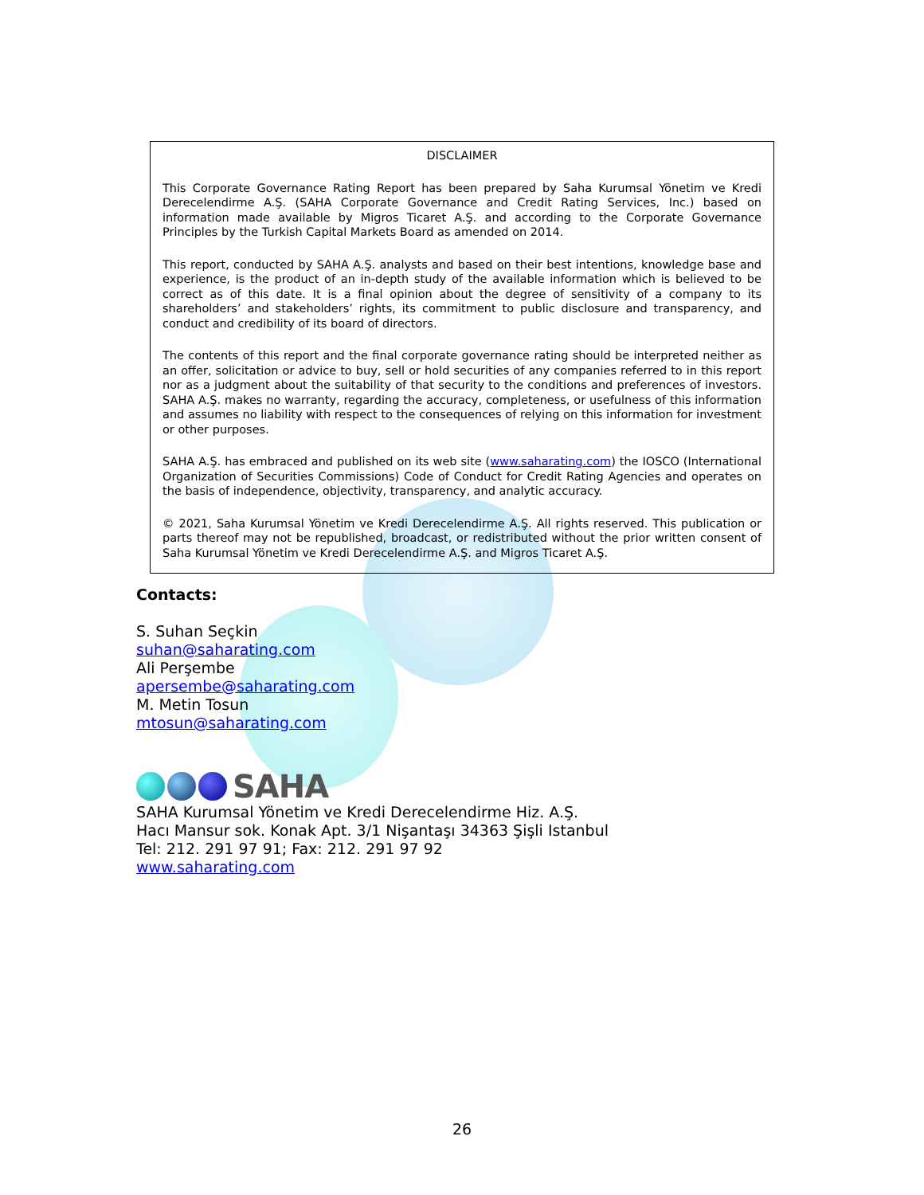DISCLAIMER
This Corporate Governance Rating Report has been prepared by Saha Kurumsal Yönetim ve Kredi Derecelendirme A.Ş. (SAHA Corporate Governance and Credit Rating Services, Inc.) based on information made available by Migros Ticaret A.Ş. and according to the Corporate Governance Principles by the Turkish Capital Markets Board as amended on 2014.
This report, conducted by SAHA A.Ş. analysts and based on their best intentions, knowledge base and experience, is the product of an in-depth study of the available information which is believed to be correct as of this date. It is a final opinion about the degree of sensitivity of a company to its shareholders’ and stakeholders’ rights, its commitment to public disclosure and transparency, and conduct and credibility of its board of directors.
The contents of this report and the final corporate governance rating should be interpreted neither as an offer, solicitation or advice to buy, sell or hold securities of any companies referred to in this report nor as a judgment about the suitability of that security to the conditions and preferences of investors. SAHA A.Ş. makes no warranty, regarding the accuracy, completeness, or usefulness of this information and assumes no liability with respect to the consequences of relying on this information for investment or other purposes.
SAHA A.Ş. has embraced and published on its web site (www.saharating.com) the IOSCO (International Organization of Securities Commissions) Code of Conduct for Credit Rating Agencies and operates on the basis of independence, objectivity, transparency, and analytic accuracy.
© 2021, Saha Kurumsal Yönetim ve Kredi Derecelendirme A.Ş. All rights reserved. This publication or parts thereof may not be republished, broadcast, or redistributed without the prior written consent of Saha Kurumsal Yönetim ve Kredi Derecelendirme A.Ş. and Migros Ticaret A.Ş.
Contacts:
S. Suhan Seçkin
suhan@saharating.com
Ali Perşembe
apersembe@saharating.com
M. Metin Tosun
mtosun@saharating.com
SAHA
SAHA Kurumsal Yönetim ve Kredi Derecelendirme Hiz. A.Ş.
Hacı Mansur sok. Konak Apt. 3/1 Nişantaşı 34363 Şişli Istanbul
Tel: 212. 291 97 91; Fax: 212. 291 97 92
www.saharating.com
26